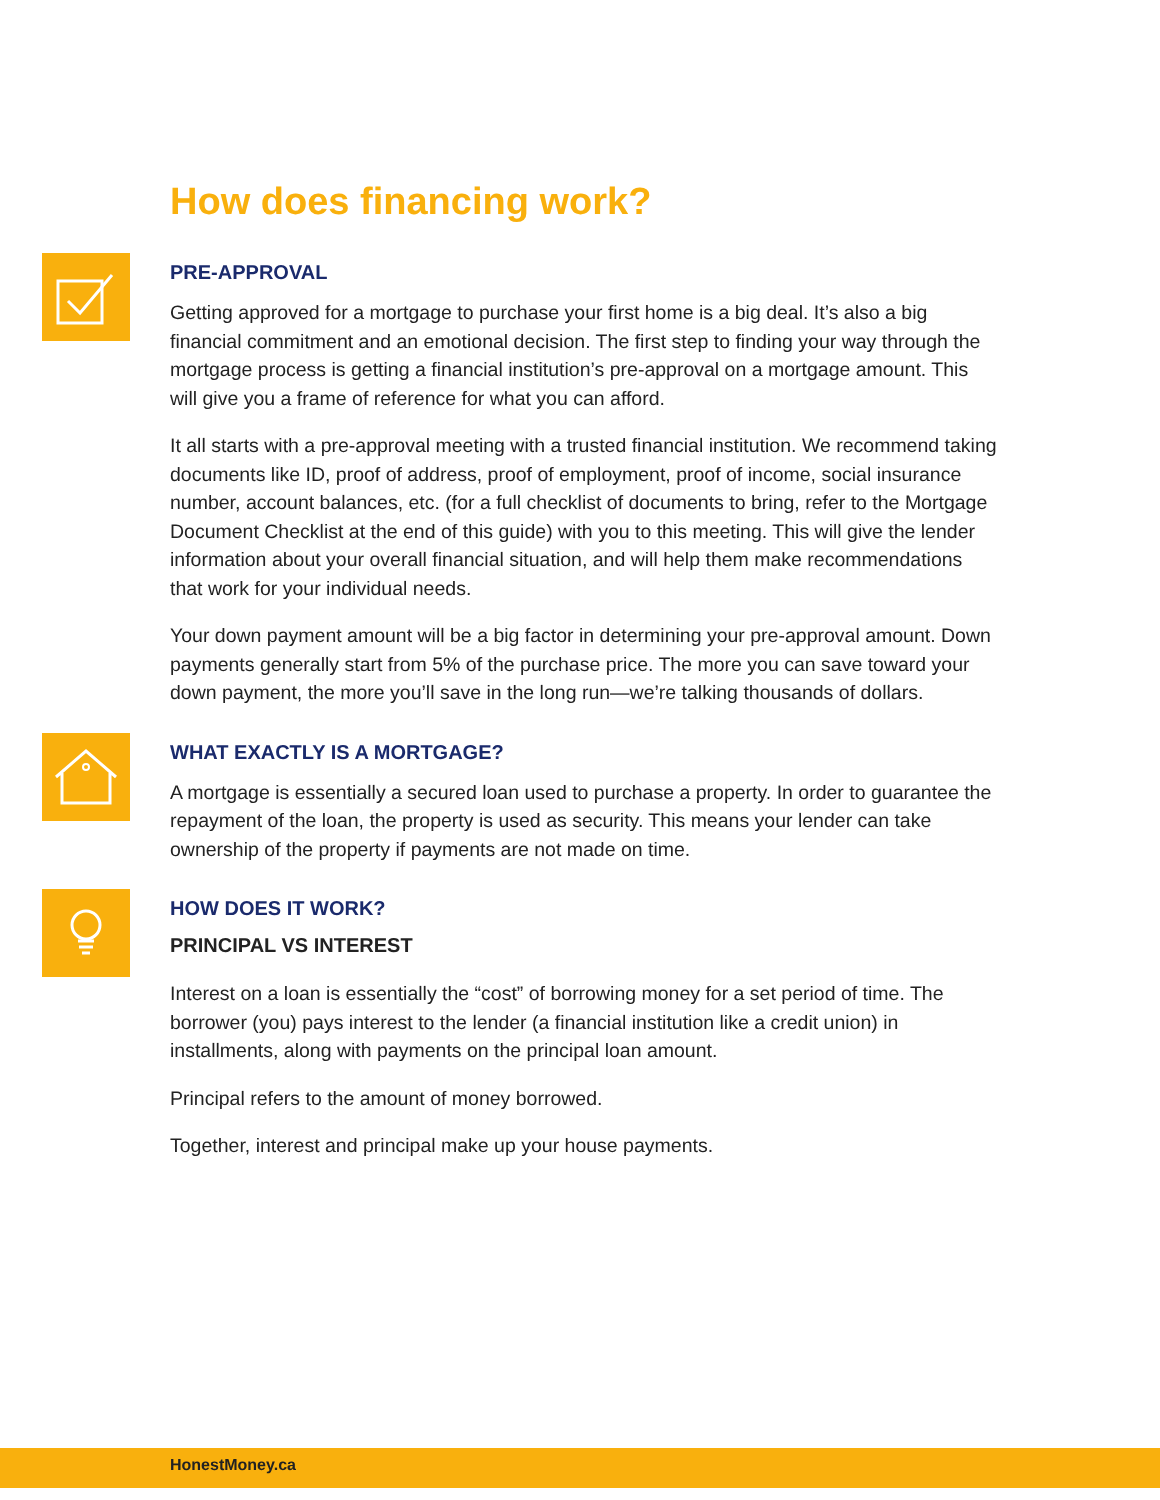How does financing work?
PRE-APPROVAL
Getting approved for a mortgage to purchase your first home is a big deal. It’s also a big financial commitment and an emotional decision. The first step to finding your way through the mortgage process is getting a financial institution’s pre-approval on a mortgage amount. This will give you a frame of reference for what you can afford.
It all starts with a pre-approval meeting with a trusted financial institution. We recommend taking documents like ID, proof of address, proof of employment, proof of income, social insurance number, account balances, etc. (for a full checklist of documents to bring, refer to the Mortgage Document Checklist at the end of this guide) with you to this meeting. This will give the lender information about your overall financial situation, and will help them make recommendations that work for your individual needs.
Your down payment amount will be a big factor in determining your pre-approval amount. Down payments generally start from 5% of the purchase price. The more you can save toward your down payment, the more you’ll save in the long run—we’re talking thousands of dollars.
WHAT EXACTLY IS A MORTGAGE?
A mortgage is essentially a secured loan used to purchase a property. In order to guarantee the repayment of the loan, the property is used as security. This means your lender can take ownership of the property if payments are not made on time.
HOW DOES IT WORK?
PRINCIPAL VS INTEREST
Interest on a loan is essentially the “cost” of borrowing money for a set period of time. The borrower (you) pays interest to the lender (a financial institution like a credit union) in installments, along with payments on the principal loan amount.
Principal refers to the amount of money borrowed.
Together, interest and principal make up your house payments.
HonestMoney.ca